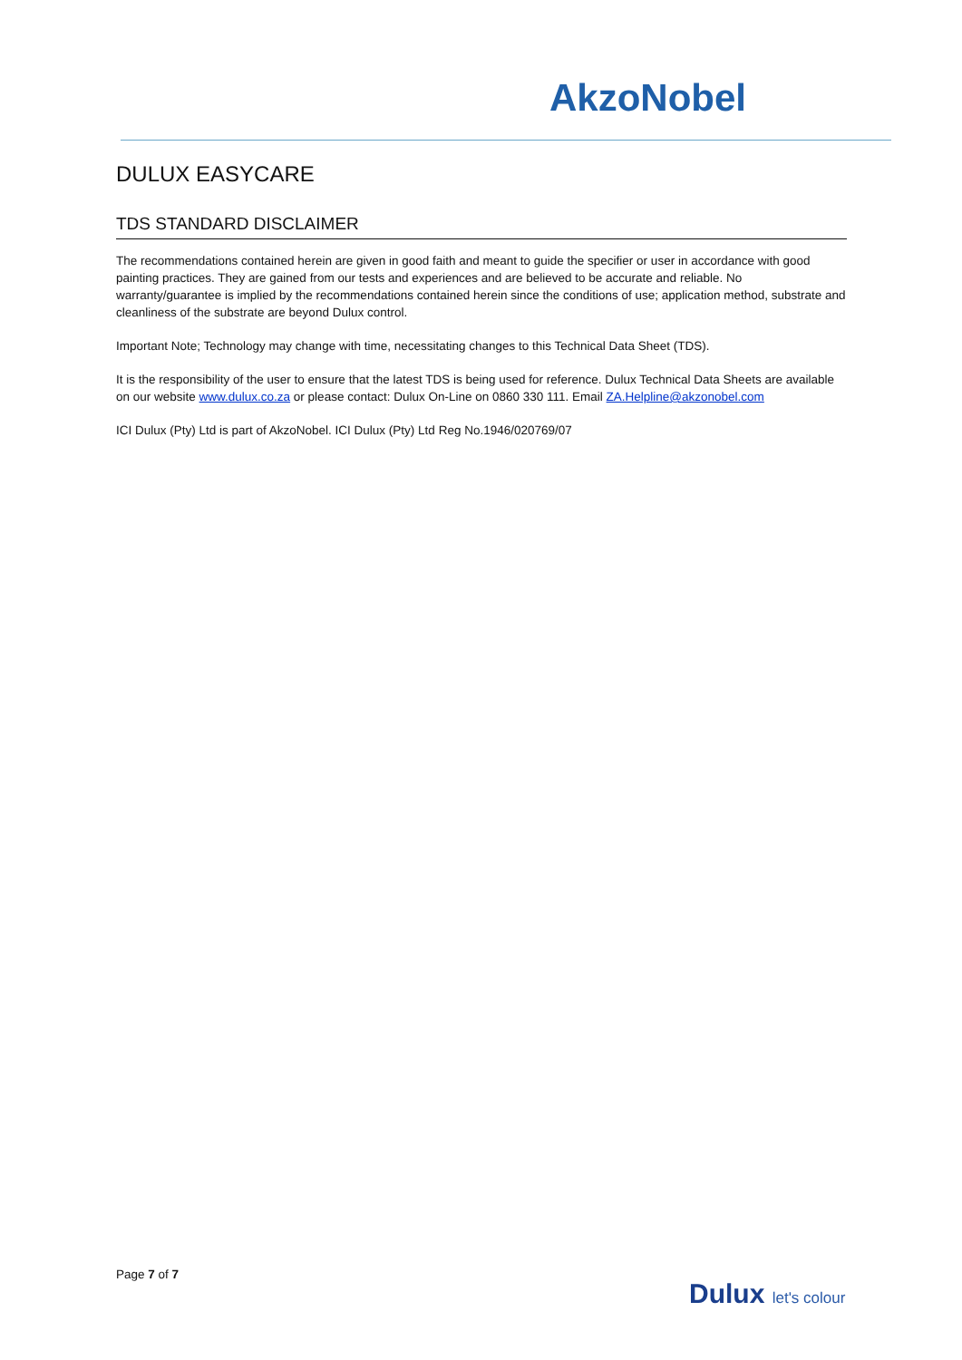AkzoNobel
DULUX EASYCARE
TDS STANDARD DISCLAIMER
The recommendations contained herein are given in good faith and meant to guide the specifier or user in accordance with good painting practices. They are gained from our tests and experiences and are believed to be accurate and reliable. No warranty/guarantee is implied by the recommendations contained herein since the conditions of use; application method, substrate and cleanliness of the substrate are beyond Dulux control.
Important Note; Technology may change with time, necessitating changes to this Technical Data Sheet (TDS).
It is the responsibility of the user to ensure that the latest TDS is being used for reference. Dulux Technical Data Sheets are available on our website www.dulux.co.za or please contact: Dulux On-Line on 0860 330 111. Email ZA.Helpline@akzonobel.com
ICI Dulux (Pty) Ltd is part of AkzoNobel. ICI Dulux (Pty) Ltd Reg No.1946/020769/07
Page 7 of 7
Dulux let's colour